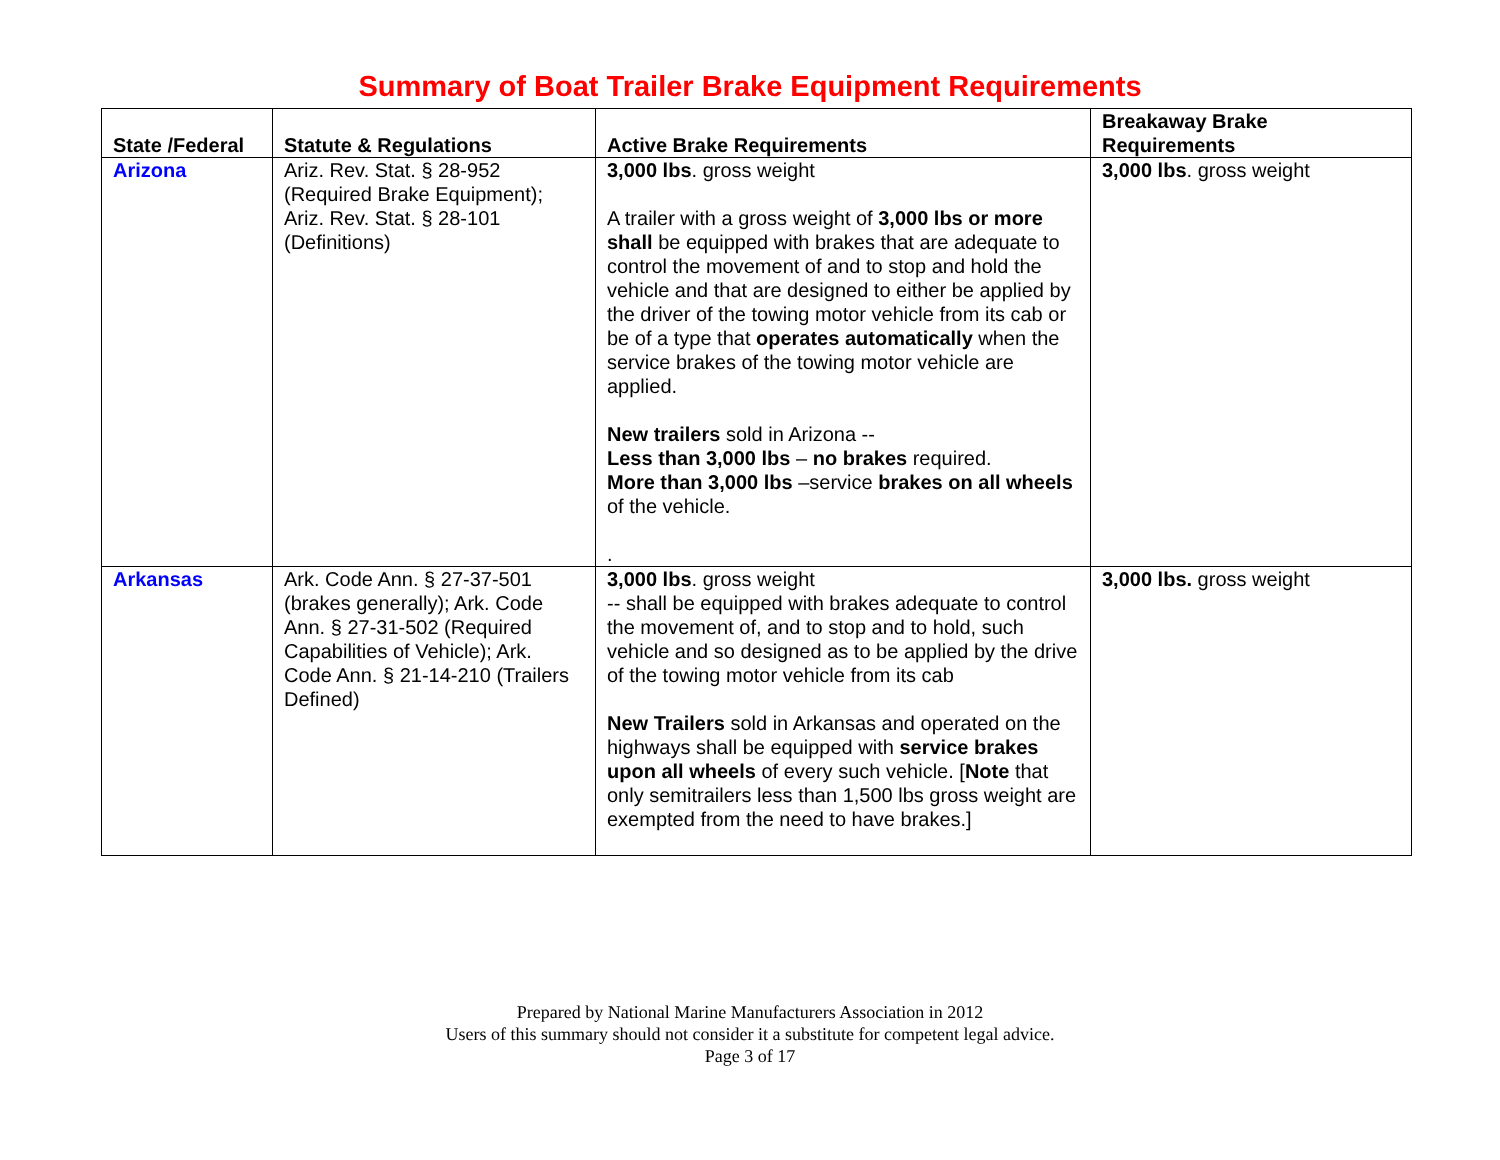Summary of Boat Trailer Brake Equipment Requirements
| State /Federal | Statute & Regulations | Active Brake Requirements | Breakaway Brake Requirements |
| --- | --- | --- | --- |
| Arizona | Ariz. Rev. Stat. § 28-952 (Required Brake Equipment); Ariz. Rev. Stat. § 28-101 (Definitions) | 3,000 lbs . gross weight A trailer with a gross weight of 3,000 lbs or more shall be equipped with brakes that are adequate to control the movement of and to stop and hold the vehicle and that are designed to either be applied by the driver of the towing motor vehicle from its cab or be of a type that operates automatically when the service brakes of the towing motor vehicle are applied. New trailers sold in Arizona -- Less than 3,000 lbs – no brakes required. More than 3,000 lbs –service brakes on all wheels of the vehicle. . | 3,000 lbs . gross weight |
| Arkansas | Ark. Code Ann. § 27-37-501 (brakes generally); Ark. Code Ann. § 27-31-502 (Required Capabilities of Vehicle); Ark. Code Ann. § 21-14-210 (Trailers Defined) | 3,000 lbs . gross weight -- shall be equipped with brakes adequate to control the movement of, and to stop and to hold, such vehicle and so designed as to be applied by the drive of the towing motor vehicle from its cab New Trailers sold in Arkansas and operated on the highways shall be equipped with service brakes upon all wheels of every such vehicle. [ Note that only semitrailers less than 1,500 lbs gross weight are exempted from the need to have brakes.] | 3,000 lbs. gross weight |
Prepared by National Marine Manufacturers Association in 2012
Users of this summary should not consider it a substitute for competent legal advice.
Page 3 of 17